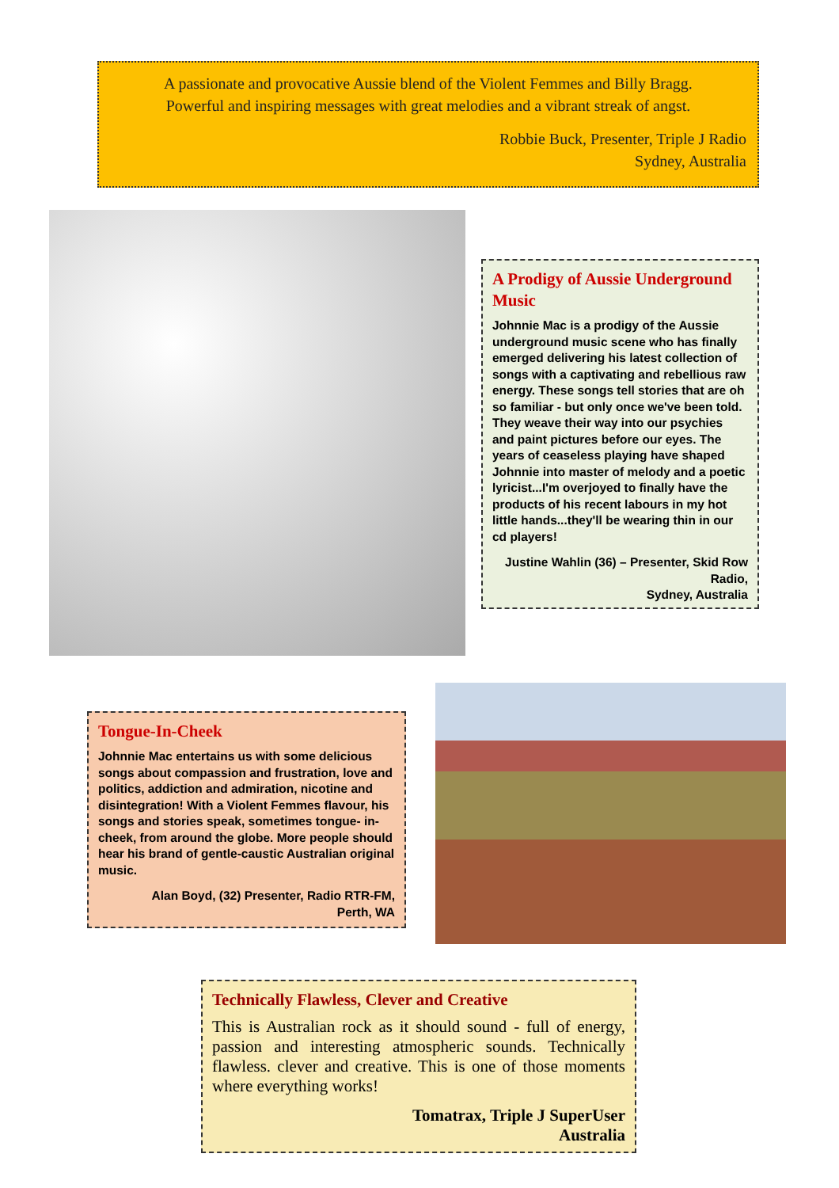A passionate and provocative Aussie blend of the Violent Femmes and Billy Bragg.
Powerful and inspiring messages with great melodies and a vibrant streak of angst.
Robbie Buck, Presenter, Triple J Radio
Sydney, Australia
A Prodigy of Aussie Underground Music
Johnnie Mac is a prodigy of the Aussie underground music scene who has finally emerged delivering his latest collection of songs with a captivating and rebellious raw energy. These songs tell stories that are oh so familiar - but only once we've been told. They weave their way into our psychies and paint pictures before our eyes. The years of ceaseless playing have shaped Johnnie into master of melody and a poetic lyricist...I'm overjoyed to finally have the products of his recent labours in my hot little hands...they'll be wearing thin in our cd players!
Justine Wahlin (36) – Presenter, Skid Row Radio,
Sydney, Australia
Tongue-In-Cheek
Johnnie Mac entertains us with some delicious songs about compassion and frustration, love and politics, addiction and admiration, nicotine and disintegration! With a Violent Femmes flavour, his songs and stories speak, sometimes tongue- in-cheek, from around the globe. More people should hear his brand of gentle-caustic Australian original music.
Alan Boyd, (32) Presenter, Radio RTR-FM,
Perth, WA
Technically Flawless, Clever and Creative
This is Australian rock as it should sound - full of energy, passion and interesting atmospheric sounds. Technically flawless. clever and creative. This is one of those moments where everything works!
Tomatrax, Triple J SuperUser
Australia